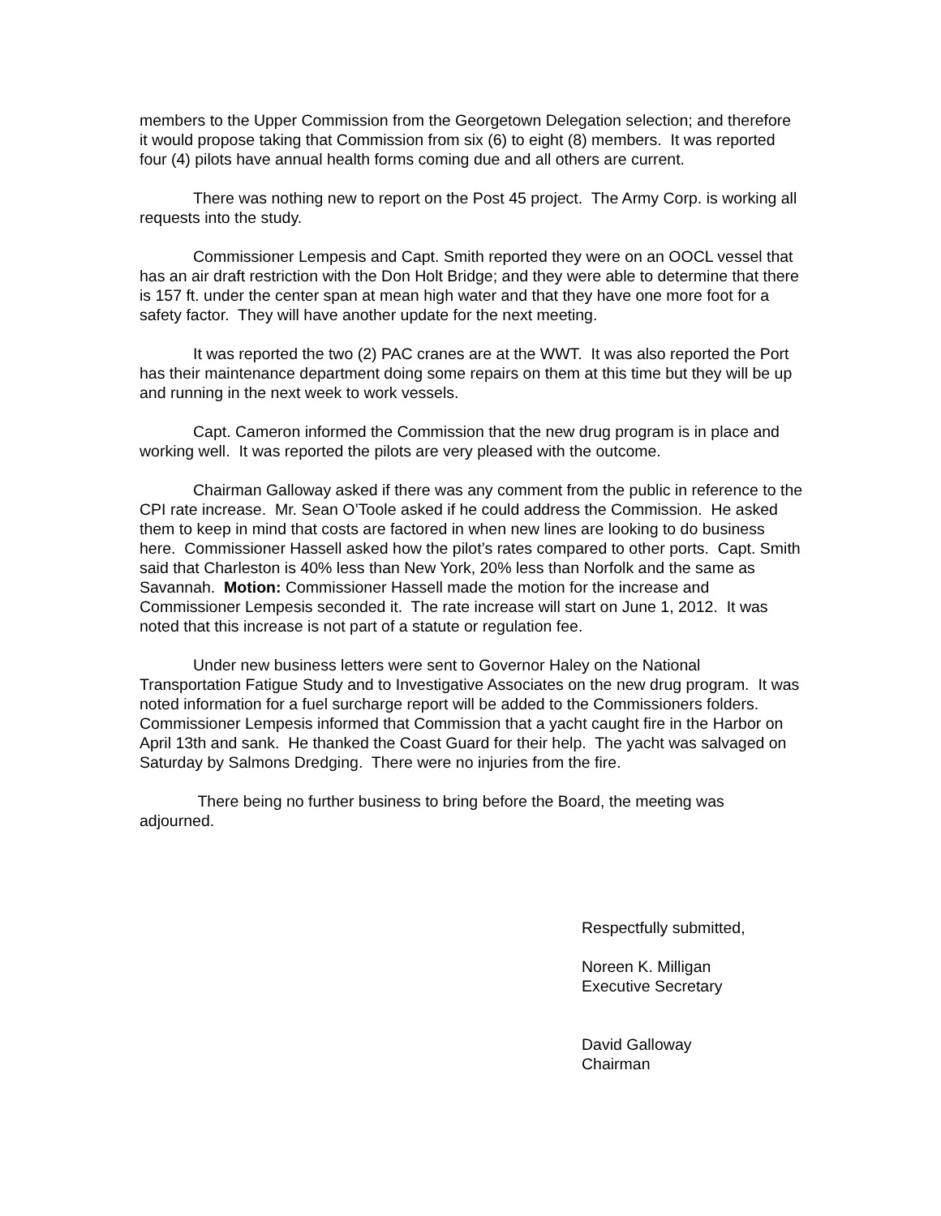members to the Upper Commission from the Georgetown Delegation selection; and therefore it would propose taking that Commission from six (6) to eight (8) members. It was reported four (4) pilots have annual health forms coming due and all others are current.
There was nothing new to report on the Post 45 project. The Army Corp. is working all requests into the study.
Commissioner Lempesis and Capt. Smith reported they were on an OOCL vessel that has an air draft restriction with the Don Holt Bridge; and they were able to determine that there is 157 ft. under the center span at mean high water and that they have one more foot for a safety factor. They will have another update for the next meeting.
It was reported the two (2) PAC cranes are at the WWT. It was also reported the Port has their maintenance department doing some repairs on them at this time but they will be up and running in the next week to work vessels.
Capt. Cameron informed the Commission that the new drug program is in place and working well. It was reported the pilots are very pleased with the outcome.
Chairman Galloway asked if there was any comment from the public in reference to the CPI rate increase. Mr. Sean O’Toole asked if he could address the Commission. He asked them to keep in mind that costs are factored in when new lines are looking to do business here. Commissioner Hassell asked how the pilot’s rates compared to other ports. Capt. Smith said that Charleston is 40% less than New York, 20% less than Norfolk and the same as Savannah. Motion: Commissioner Hassell made the motion for the increase and Commissioner Lempesis seconded it. The rate increase will start on June 1, 2012. It was noted that this increase is not part of a statute or regulation fee.
Under new business letters were sent to Governor Haley on the National Transportation Fatigue Study and to Investigative Associates on the new drug program. It was noted information for a fuel surcharge report will be added to the Commissioners folders. Commissioner Lempesis informed that Commission that a yacht caught fire in the Harbor on April 13th and sank. He thanked the Coast Guard for their help. The yacht was salvaged on Saturday by Salmons Dredging. There were no injuries from the fire.
There being no further business to bring before the Board, the meeting was adjourned.
Respectfully submitted,
Noreen K. Milligan
Executive Secretary
David Galloway
Chairman